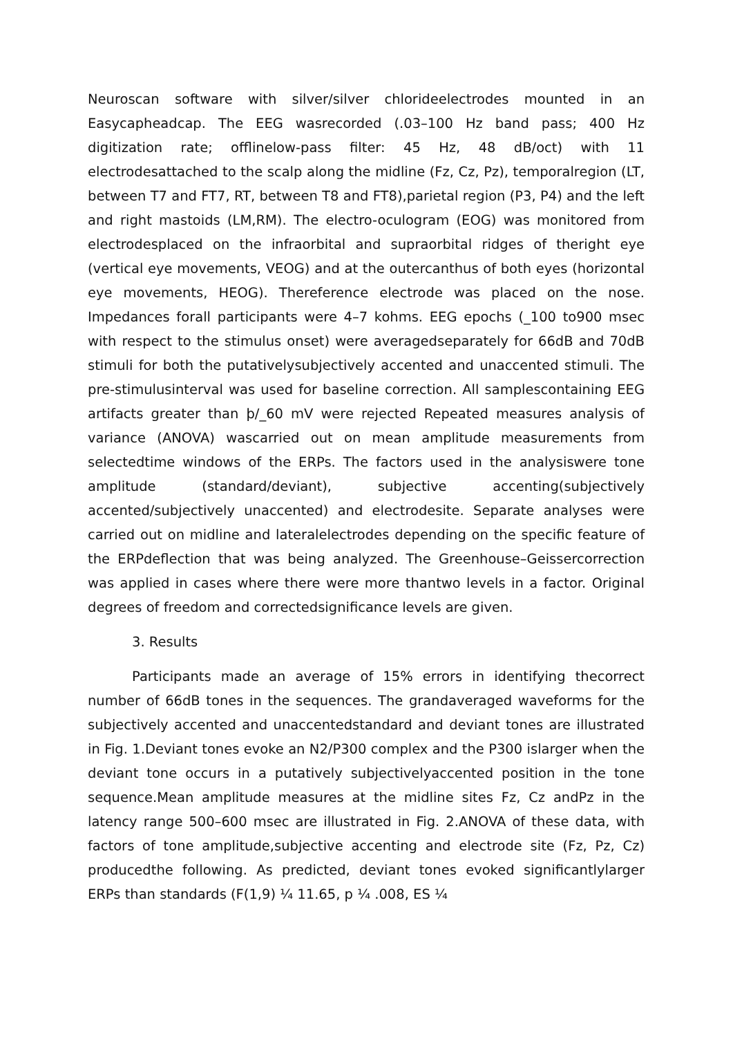Neuroscan software with silver/silver chlorideelectrodes mounted in an Easycapheadcap. The EEG wasrecorded (.03–100 Hz band pass; 400 Hz digitization rate; offlinelow-pass filter: 45 Hz, 48 dB/oct) with 11 electrodesattached to the scalp along the midline (Fz, Cz, Pz), temporalregion (LT, between T7 and FT7, RT, between T8 and FT8),parietal region (P3, P4) and the left and right mastoids (LM,RM). The electro-oculogram (EOG) was monitored from electrodesplaced on the infraorbital and supraorbital ridges of theright eye (vertical eye movements, VEOG) and at the outercanthus of both eyes (horizontal eye movements, HEOG). Thereference electrode was placed on the nose. Impedances forall participants were 4–7 kohms. EEG epochs (_100 to900 msec with respect to the stimulus onset) were averagedseparately for 66dB and 70dB stimuli for both the putativelysubjectively accented and unaccented stimuli. The pre-stimulusinterval was used for baseline correction. All samplescontaining EEG artifacts greater than þ/_60 mV were rejected Repeated measures analysis of variance (ANOVA) wascarried out on mean amplitude measurements from selectedtime windows of the ERPs. The factors used in the analysiswere tone amplitude (standard/deviant), subjective accenting(subjectively accented/subjectively unaccented) and electrodesite. Separate analyses were carried out on midline and lateralelectrodes depending on the specific feature of the ERPdeflection that was being analyzed. The Greenhouse–Geissercorrection was applied in cases where there were more thantwo levels in a factor. Original degrees of freedom and correctedsignificance levels are given.
3. Results
Participants made an average of 15% errors in identifying thecorrect number of 66dB tones in the sequences. The grandaveraged waveforms for the subjectively accented and unaccentedstandard and deviant tones are illustrated in Fig. 1.Deviant tones evoke an N2/P300 complex and the P300 islarger when the deviant tone occurs in a putatively subjectivelyaccented position in the tone sequence.Mean amplitude measures at the midline sites Fz, Cz andPz in the latency range 500–600 msec are illustrated in Fig. 2.ANOVA of these data, with factors of tone amplitude,subjective accenting and electrode site (Fz, Pz, Cz) producedthe following. As predicted, deviant tones evoked significantlylarger ERPs than standards (F(1,9) ¼ 11.65, p ¼ .008, ES ¼